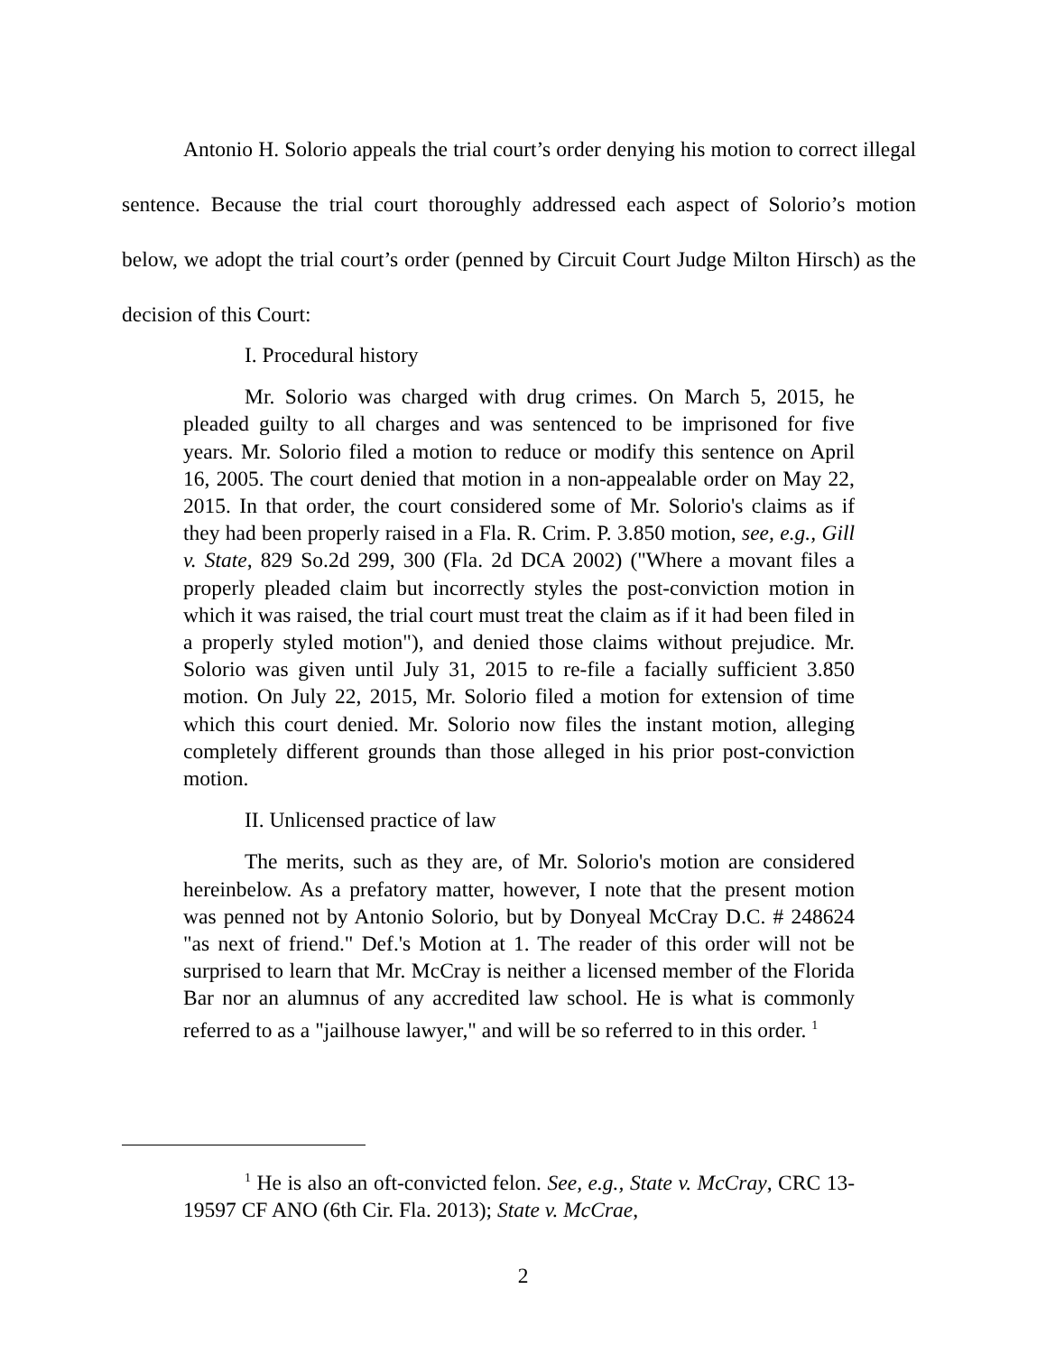Antonio H. Solorio appeals the trial court’s order denying his motion to correct illegal sentence. Because the trial court thoroughly addressed each aspect of Solorio’s motion below, we adopt the trial court’s order (penned by Circuit Court Judge Milton Hirsch) as the decision of this Court:
I. Procedural history
Mr. Solorio was charged with drug crimes. On March 5, 2015, he pleaded guilty to all charges and was sentenced to be imprisoned for five years. Mr. Solorio filed a motion to reduce or modify this sentence on April 16, 2005. The court denied that motion in a non-appealable order on May 22, 2015. In that order, the court considered some of Mr. Solorio's claims as if they had been properly raised in a Fla. R. Crim. P. 3.850 motion, see, e.g., Gill v. State, 829 So.2d 299, 300 (Fla. 2d DCA 2002) ("Where a movant files a properly pleaded claim but incorrectly styles the post-conviction motion in which it was raised, the trial court must treat the claim as if it had been filed in a properly styled motion"), and denied those claims without prejudice. Mr. Solorio was given until July 31, 2015 to re-file a facially sufficient 3.850 motion. On July 22, 2015, Mr. Solorio filed a motion for extension of time which this court denied. Mr. Solorio now files the instant motion, alleging completely different grounds than those alleged in his prior post-conviction motion.
II. Unlicensed practice of law
The merits, such as they are, of Mr. Solorio's motion are considered hereinbelow. As a prefatory matter, however, I note that the present motion was penned not by Antonio Solorio, but by Donyeal McCray D.C. # 248624 "as next of friend." Def.'s Motion at 1. The reader of this order will not be surprised to learn that Mr. McCray is neither a licensed member of the Florida Bar nor an alumnus of any accredited law school. He is what is commonly referred to as a "jailhouse lawyer," and will be so referred to in this order. <sup>1</sup>
<sup>1</sup> He is also an oft-convicted felon. See, e.g., State v. McCray, CRC 13-19597 CF ANO (6th Cir. Fla. 2013); State v. McCrae,
2